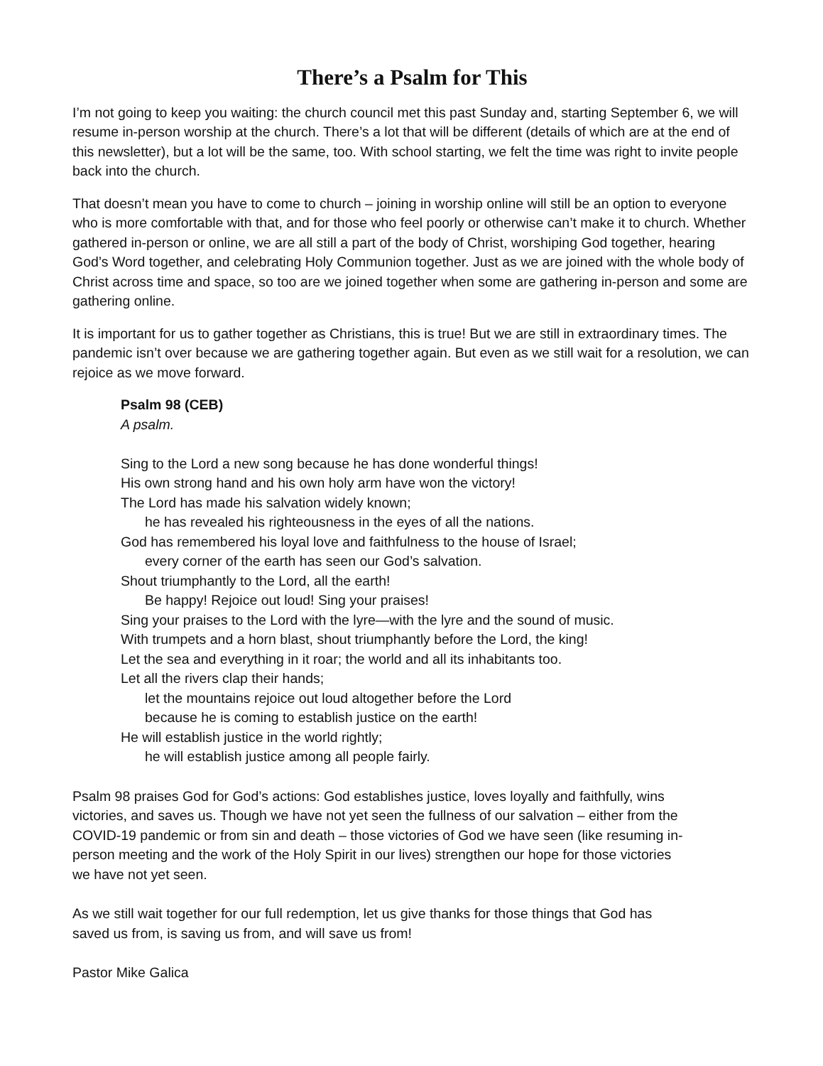There’s a Psalm for This
I’m not going to keep you waiting: the church council met this past Sunday and, starting September 6, we will resume in-person worship at the church. There’s a lot that will be different (details of which are at the end of this newsletter), but a lot will be the same, too. With school starting, we felt the time was right to invite people back into the church.
That doesn’t mean you have to come to church – joining in worship online will still be an option to everyone who is more comfortable with that, and for those who feel poorly or otherwise can’t make it to church. Whether gathered in-person or online, we are all still a part of the body of Christ, worshiping God together, hearing God’s Word together, and celebrating Holy Communion together. Just as we are joined with the whole body of Christ across time and space, so too are we joined together when some are gathering in-person and some are gathering online.
It is important for us to gather together as Christians, this is true! But we are still in extraordinary times. The pandemic isn’t over because we are gathering together again. But even as we still wait for a resolution, we can rejoice as we move forward.
Psalm 98 (CEB)
A psalm.
Sing to the Lord a new song because he has done wonderful things!
His own strong hand and his own holy arm have won the victory!
The Lord has made his salvation widely known;
he has revealed his righteousness in the eyes of all the nations.
God has remembered his loyal love and faithfulness to the house of Israel;
every corner of the earth has seen our God’s salvation.
Shout triumphantly to the Lord, all the earth!
Be happy! Rejoice out loud! Sing your praises!
Sing your praises to the Lord with the lyre—with the lyre and the sound of music.
With trumpets and a horn blast, shout triumphantly before the Lord, the king!
Let the sea and everything in it roar; the world and all its inhabitants too.
Let all the rivers clap their hands;
let the mountains rejoice out loud altogether before the Lord
because he is coming to establish justice on the earth!
He will establish justice in the world rightly;
he will establish justice among all people fairly.
Psalm 98 praises God for God’s actions: God establishes justice, loves loyally and faithfully, wins victories, and saves us. Though we have not yet seen the fullness of our salvation – either from the COVID-19 pandemic or from sin and death – those victories of God we have seen (like resuming in-person meeting and the work of the Holy Spirit in our lives) strengthen our hope for those victories we have not yet seen.
As we still wait together for our full redemption, let us give thanks for those things that God has saved us from, is saving us from, and will save us from!
Pastor Mike Galica